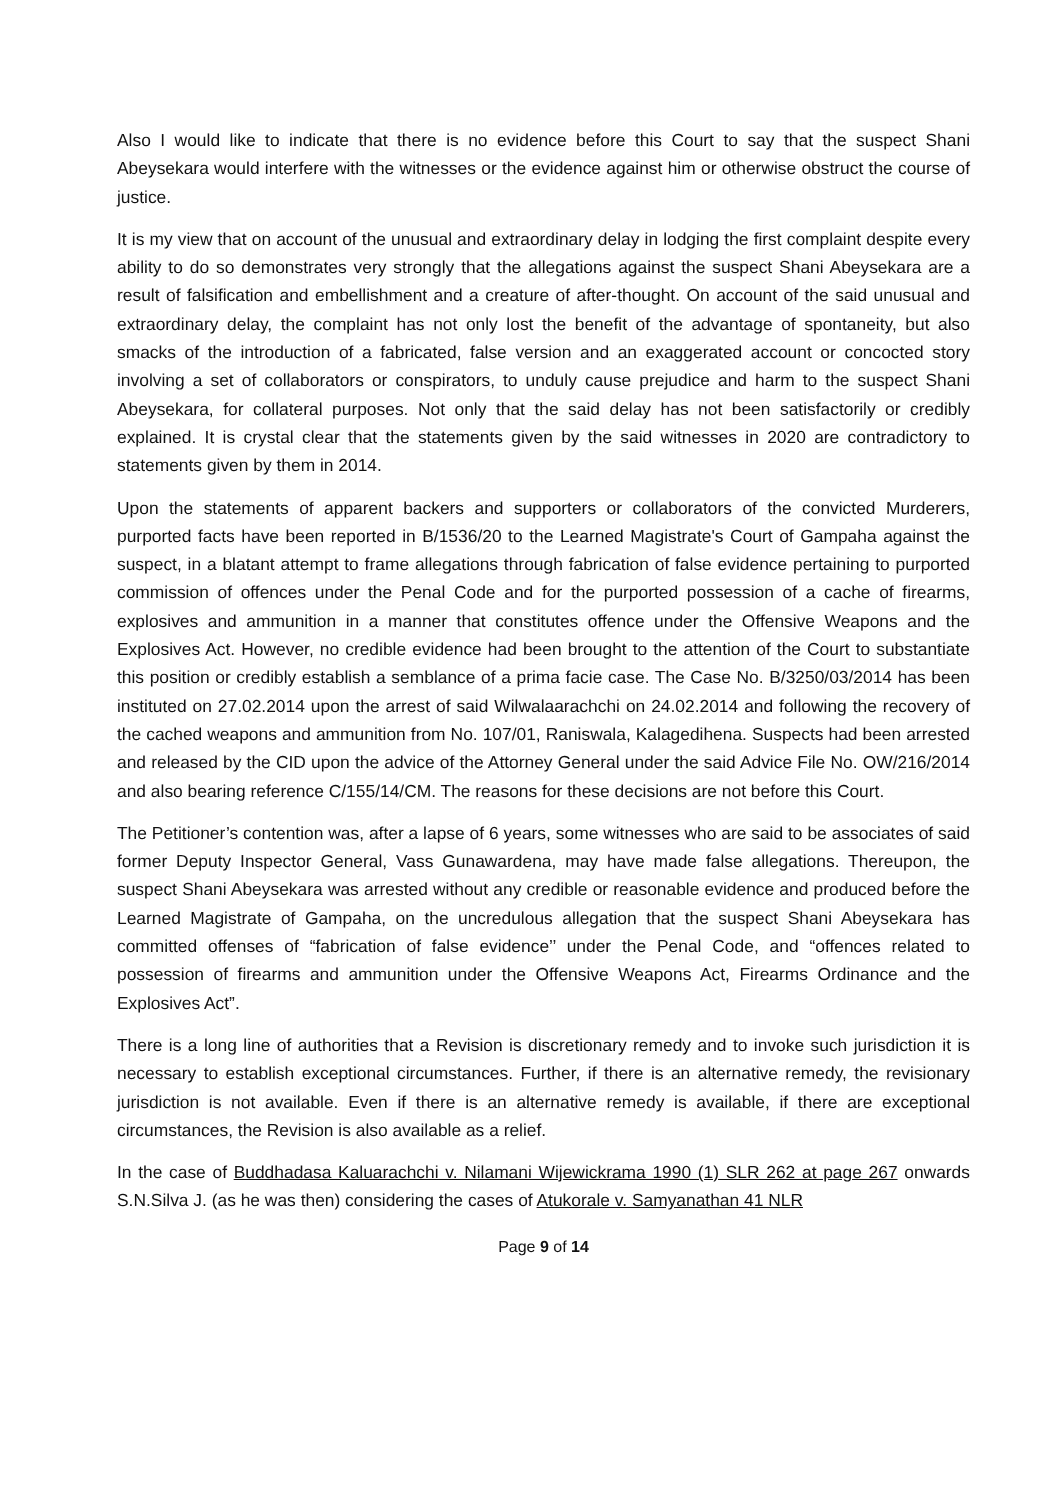Also I would like to indicate that there is no evidence before this Court to say that the suspect Shani Abeysekara would interfere with the witnesses or the evidence against him or otherwise obstruct the course of justice.
It is my view that on account of the unusual and extraordinary delay in lodging the first complaint despite every ability to do so demonstrates very strongly that the allegations against the suspect Shani Abeysekara are a result of falsification and embellishment and a creature of after-thought. On account of the said unusual and extraordinary delay, the complaint has not only lost the benefit of the advantage of spontaneity, but also smacks of the introduction of a fabricated, false version and an exaggerated account or concocted story involving a set of collaborators or conspirators, to unduly cause prejudice and harm to the suspect Shani Abeysekara, for collateral purposes. Not only that the said delay has not been satisfactorily or credibly explained. It is crystal clear that the statements given by the said witnesses in 2020 are contradictory to statements given by them in 2014.
Upon the statements of apparent backers and supporters or collaborators of the convicted Murderers, purported facts have been reported in B/1536/20 to the Learned Magistrate's Court of Gampaha against the suspect, in a blatant attempt to frame allegations through fabrication of false evidence pertaining to purported commission of offences under the Penal Code and for the purported possession of a cache of firearms, explosives and ammunition in a manner that constitutes offence under the Offensive Weapons and the Explosives Act. However, no credible evidence had been brought to the attention of the Court to substantiate this position or credibly establish a semblance of a prima facie case. The Case No. B/3250/03/2014 has been instituted on 27.02.2014 upon the arrest of said Wilwalaarachchi on 24.02.2014 and following the recovery of the cached weapons and ammunition from No. 107/01, Raniswala, Kalagedihena. Suspects had been arrested and released by the CID upon the advice of the Attorney General under the said Advice File No. OW/216/2014 and also bearing reference C/155/14/CM. The reasons for these decisions are not before this Court.
The Petitioner’s contention was, after a lapse of 6 years, some witnesses who are said to be associates of said former Deputy Inspector General, Vass Gunawardena, may have made false allegations. Thereupon, the suspect Shani Abeysekara was arrested without any credible or reasonable evidence and produced before the Learned Magistrate of Gampaha, on the uncredulous allegation that the suspect Shani Abeysekara has committed offenses of “fabrication of false evidence’’ under the Penal Code, and “offences related to possession of firearms and ammunition under the Offensive Weapons Act, Firearms Ordinance and the Explosives Act”.
There is a long line of authorities that a Revision is discretionary remedy and to invoke such jurisdiction it is necessary to establish exceptional circumstances. Further, if there is an alternative remedy, the revisionary jurisdiction is not available. Even if there is an alternative remedy is available, if there are exceptional circumstances, the Revision is also available as a relief.
In the case of Buddhadasa Kaluarachchi v. Nilamani Wijewickrama 1990 (1) SLR 262 at page 267 onwards S.N.Silva J. (as he was then) considering the cases of Atukorale v. Samyanathan 41 NLR
Page 9 of 14